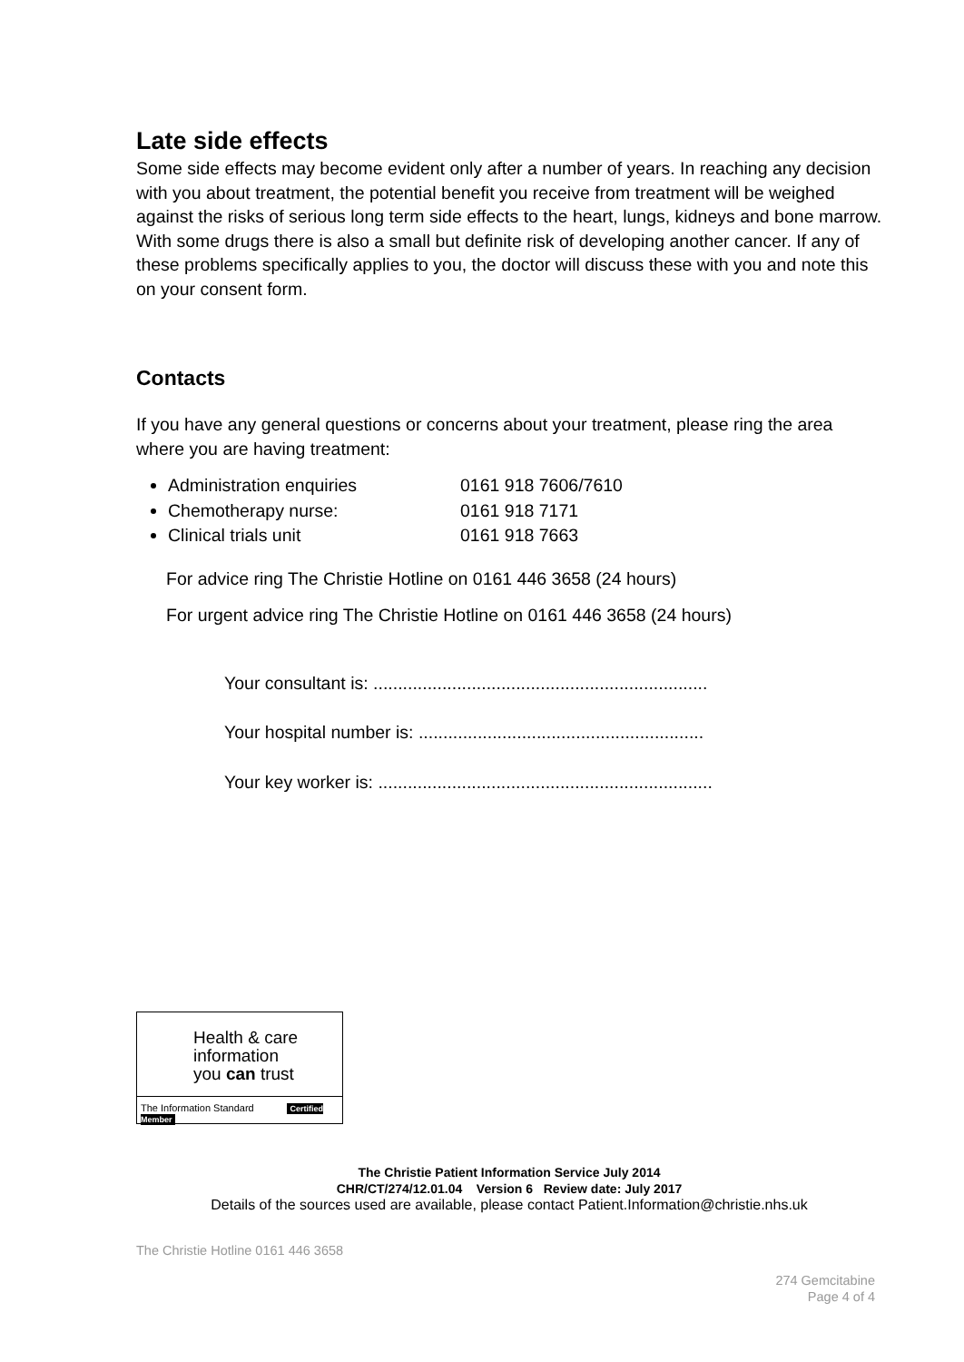Late side effects
Some side effects may become evident only after a number of years. In reaching any decision with you about treatment, the potential benefit you receive from treatment will be weighed against the risks of serious long term side effects to the heart, lungs, kidneys and bone marrow. With some drugs there is also a small but definite risk of developing another cancer. If any of these problems specifically applies to you, the doctor will discuss these with you and note this on your consent form.
Contacts
If you have any general questions or concerns about your treatment, please ring the area where you are having treatment:
Administration enquiries 0161 918 7606/7610
Chemotherapy nurse: 0161 918 7171
Clinical trials unit 0161 918 7663
For advice ring The Christie Hotline on 0161 446 3658 (24 hours)
For urgent advice ring The Christie Hotline on 0161 446 3658 (24 hours)
Your consultant is: ....................................................................
Your hospital number is: ..........................................................
Your key worker is: ....................................................................
Health & care
information
you can trust
The Information Standard Certified Member
The Christie Patient Information Service July 2014
CHR/CT/274/12.01.04 Version 6 Review date: July 2017
Details of the sources used are available, please contact Patient.Information@christie.nhs.uk
The Christie Hotline 0161 446 3658
274 Gemcitabine
Page 4 of 4